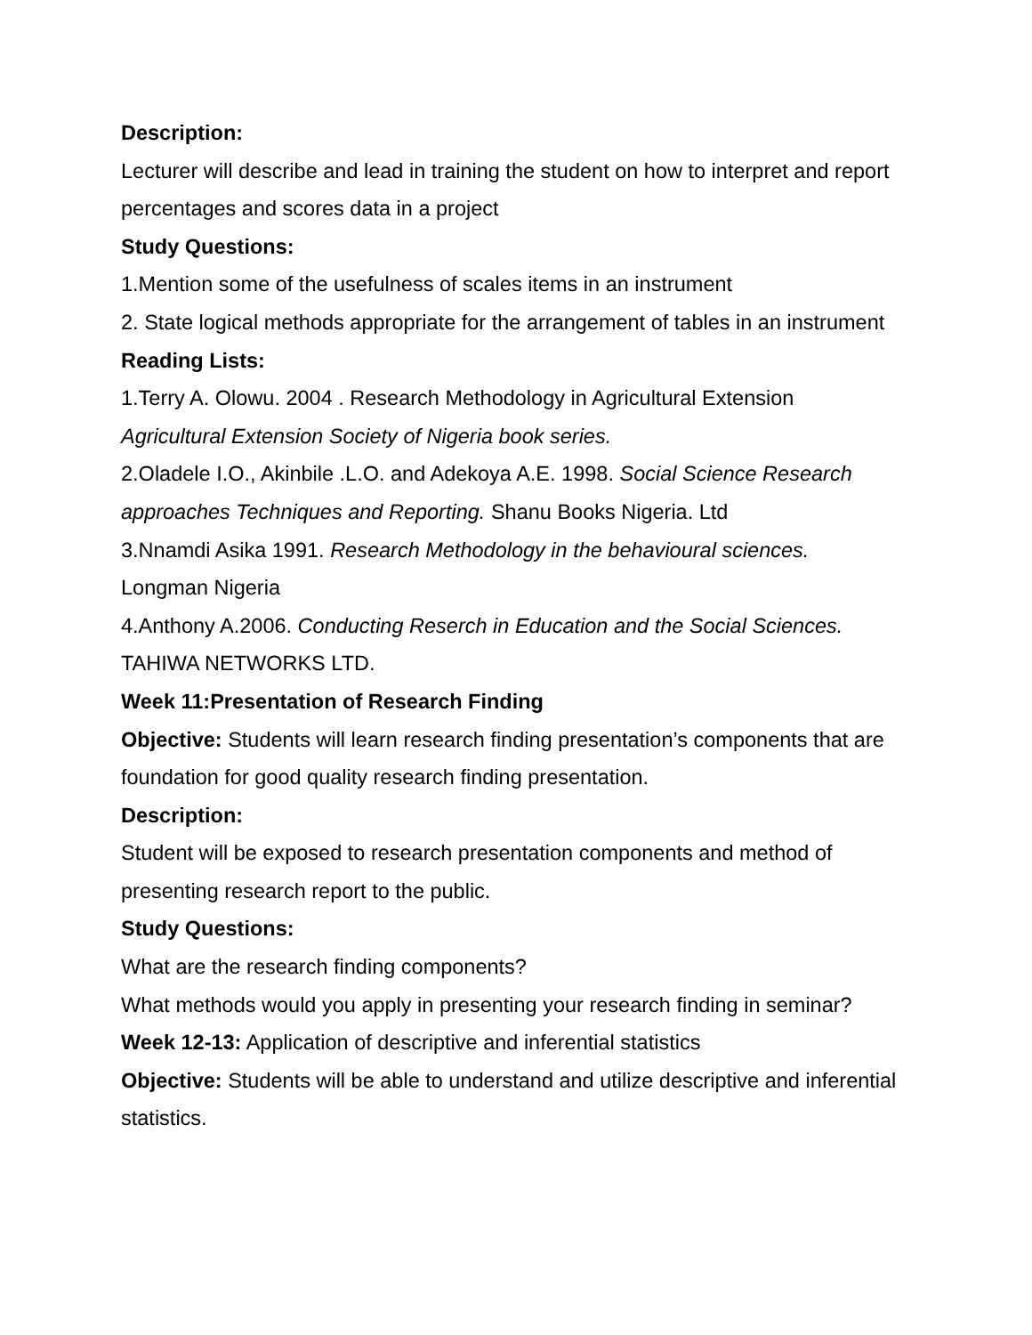Description:
Lecturer will describe and lead in training the student on how to interpret and report percentages and scores data in a project
Study Questions:
1.Mention some of the usefulness of scales items in an instrument
2. State logical methods appropriate for the arrangement of tables in an instrument
Reading Lists:
1.Terry A. Olowu. 2004 . Research Methodology in Agricultural Extension Agricultural Extension Society of Nigeria book series.
2.Oladele I.O., Akinbile .L.O. and Adekoya A.E. 1998. Social Science Research approaches Techniques and Reporting. Shanu Books Nigeria. Ltd
3.Nnamdi Asika 1991. Research Methodology in the behavioural sciences. Longman Nigeria
4.Anthony A.2006. Conducting Reserch in Education and the Social Sciences. TAHIWA NETWORKS LTD.
Week 11:Presentation of Research Finding
Objective: Students will learn research finding presentation’s components that are foundation for good quality research finding presentation.
Description:
Student will be exposed to research presentation components and method of presenting research report to the public.
Study Questions:
What are the research finding components?
What methods would you apply in presenting your research finding in seminar?
Week 12-13: Application of descriptive and inferential statistics
Objective: Students will be able to understand and utilize descriptive and inferential statistics.